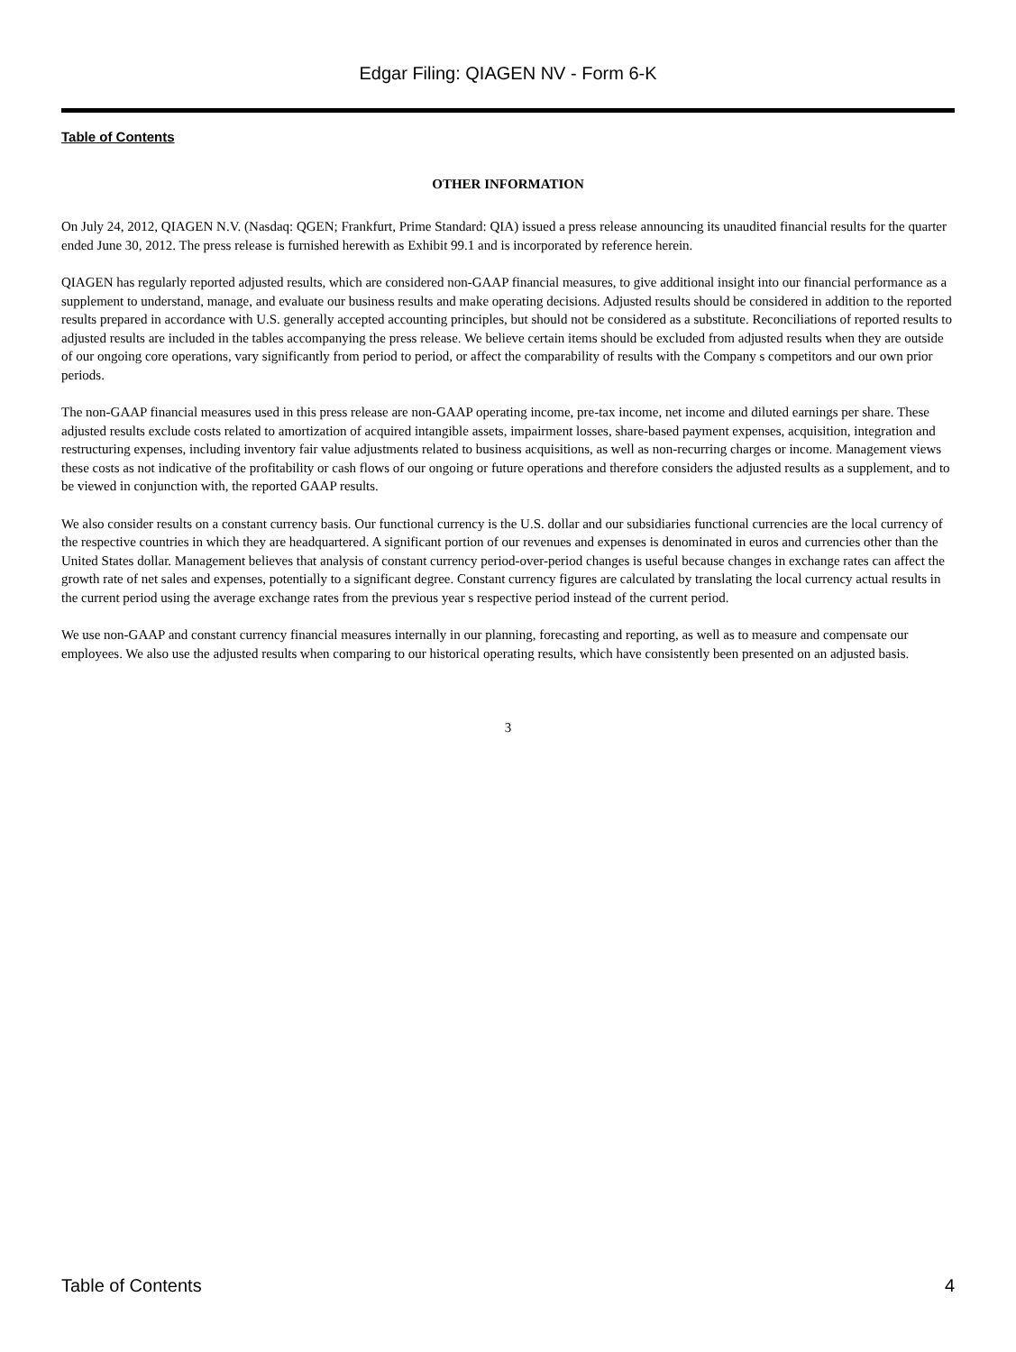Edgar Filing: QIAGEN NV - Form 6-K
Table of Contents
OTHER INFORMATION
On July 24, 2012, QIAGEN N.V. (Nasdaq: QGEN; Frankfurt, Prime Standard: QIA) issued a press release announcing its unaudited financial results for the quarter ended June 30, 2012. The press release is furnished herewith as Exhibit 99.1 and is incorporated by reference herein.
QIAGEN has regularly reported adjusted results, which are considered non-GAAP financial measures, to give additional insight into our financial performance as a supplement to understand, manage, and evaluate our business results and make operating decisions. Adjusted results should be considered in addition to the reported results prepared in accordance with U.S. generally accepted accounting principles, but should not be considered as a substitute. Reconciliations of reported results to adjusted results are included in the tables accompanying the press release. We believe certain items should be excluded from adjusted results when they are outside of our ongoing core operations, vary significantly from period to period, or affect the comparability of results with the Company s competitors and our own prior periods.
The non-GAAP financial measures used in this press release are non-GAAP operating income, pre-tax income, net income and diluted earnings per share. These adjusted results exclude costs related to amortization of acquired intangible assets, impairment losses, share-based payment expenses, acquisition, integration and restructuring expenses, including inventory fair value adjustments related to business acquisitions, as well as non-recurring charges or income. Management views these costs as not indicative of the profitability or cash flows of our ongoing or future operations and therefore considers the adjusted results as a supplement, and to be viewed in conjunction with, the reported GAAP results.
We also consider results on a constant currency basis. Our functional currency is the U.S. dollar and our subsidiaries functional currencies are the local currency of the respective countries in which they are headquartered. A significant portion of our revenues and expenses is denominated in euros and currencies other than the United States dollar. Management believes that analysis of constant currency period-over-period changes is useful because changes in exchange rates can affect the growth rate of net sales and expenses, potentially to a significant degree. Constant currency figures are calculated by translating the local currency actual results in the current period using the average exchange rates from the previous year s respective period instead of the current period.
We use non-GAAP and constant currency financial measures internally in our planning, forecasting and reporting, as well as to measure and compensate our employees. We also use the adjusted results when comparing to our historical operating results, which have consistently been presented on an adjusted basis.
3
Table of Contents 4